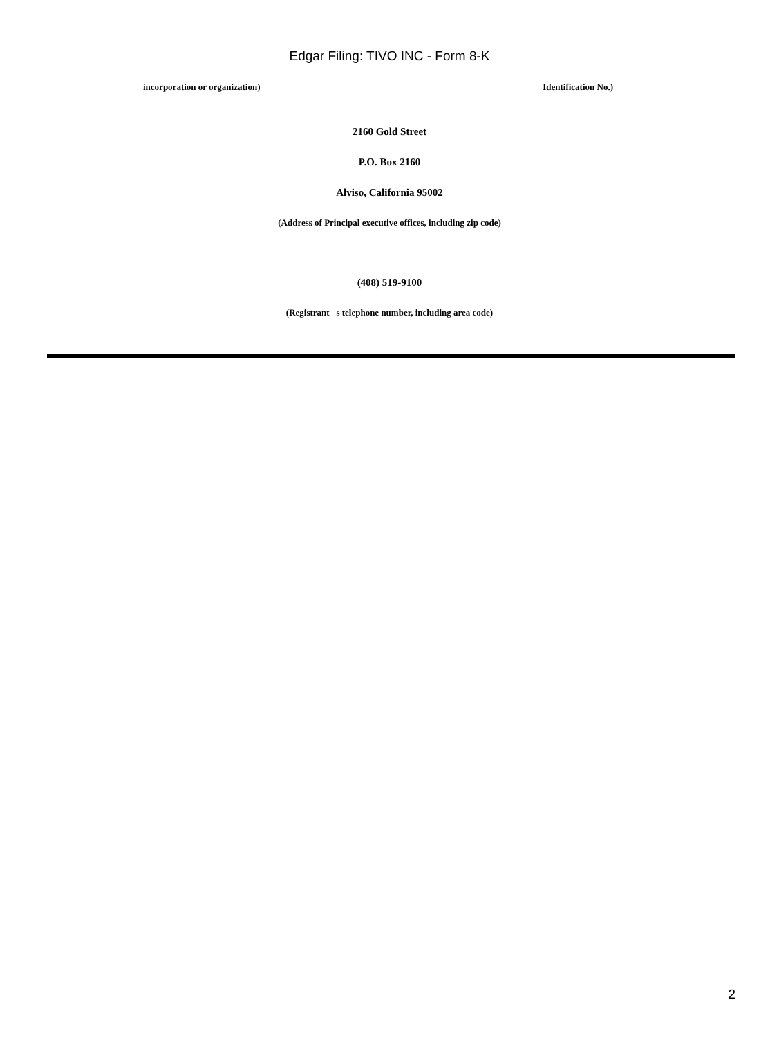Edgar Filing: TIVO INC - Form 8-K
incorporation or organization) Identification No.)
2160 Gold Street
P.O. Box 2160
Alviso, California 95002
(Address of Principal executive offices, including zip code)
(408) 519-9100
(Registrant s telephone number, including area code)
2